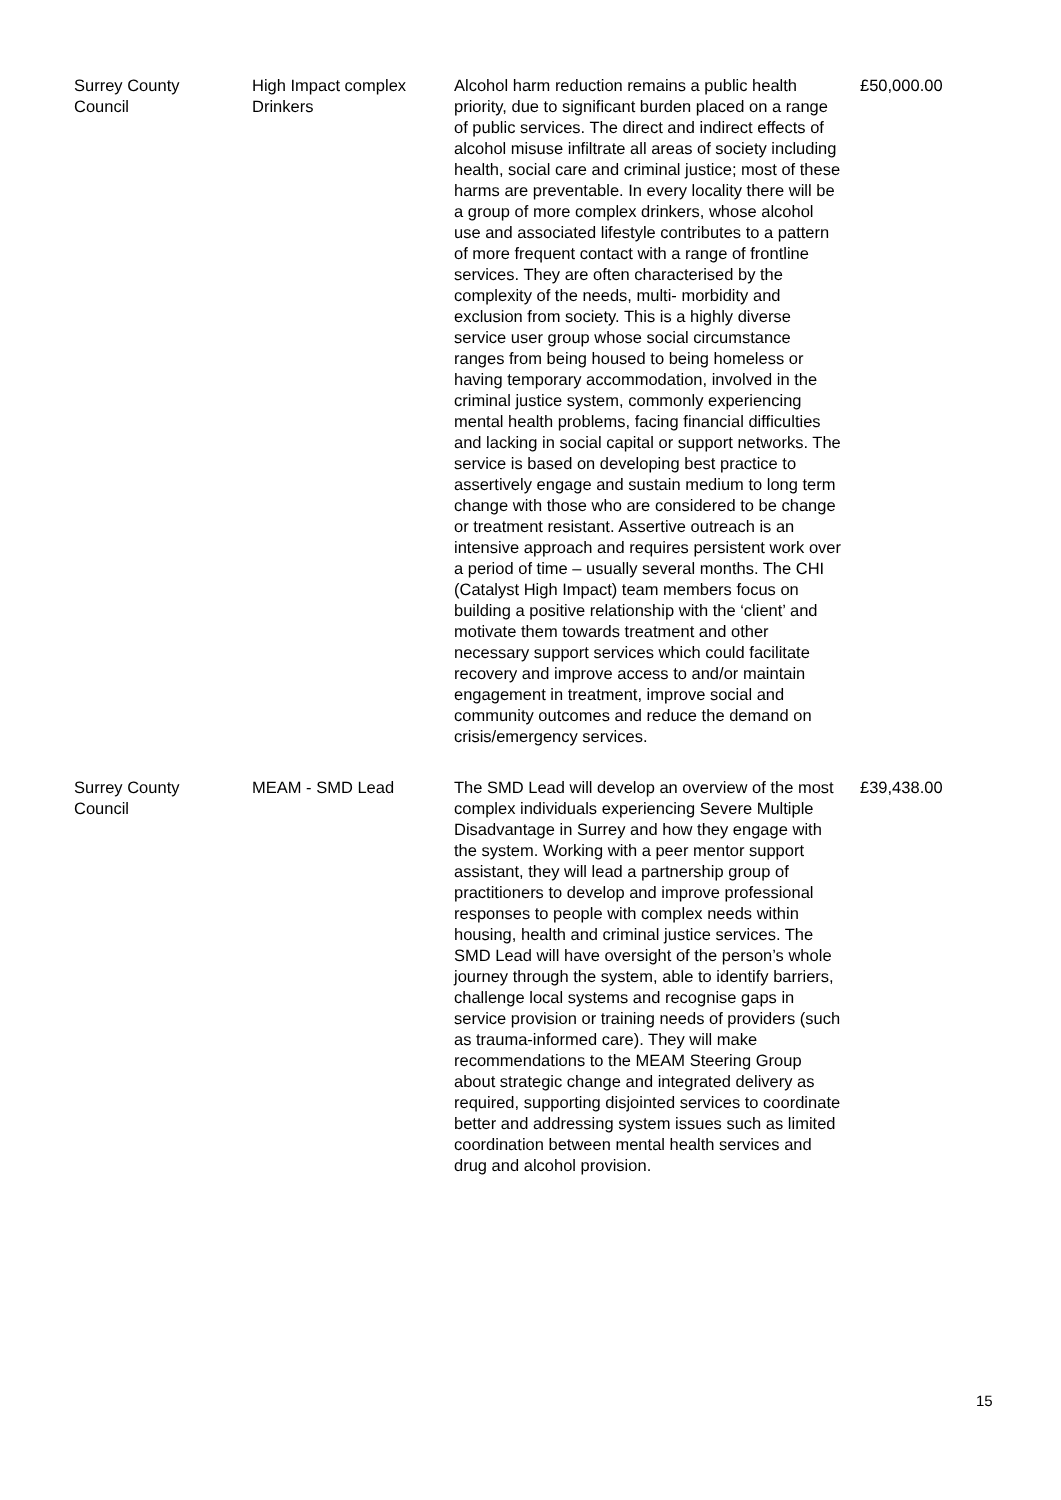| Surrey County Council | High Impact complex Drinkers | Alcohol harm reduction remains a public health priority, due to significant burden placed on a range of public services. The direct and indirect effects of alcohol misuse infiltrate all areas of society including health, social care and criminal justice; most of these harms are preventable. In every locality there will be a group of more complex drinkers, whose alcohol use and associated lifestyle contributes to a pattern of more frequent contact with a range of frontline services. They are often characterised by the complexity of the needs, multi- morbidity and exclusion from society. This is a highly diverse service user group whose social circumstance ranges from being housed to being homeless or having temporary accommodation, involved in the criminal justice system, commonly experiencing mental health problems, facing financial difficulties and lacking in social capital or support networks. The service is based on developing best practice to assertively engage and sustain medium to long term change with those who are considered to be change or treatment resistant. Assertive outreach is an intensive approach and requires persistent work over a period of time – usually several months. The CHI (Catalyst High Impact) team members focus on building a positive relationship with the ‘client’ and motivate them towards treatment and other necessary support services which could facilitate recovery and improve access to and/or maintain engagement in treatment, improve social and community outcomes and reduce the demand on crisis/emergency services. | £50,000.00 |
| Surrey County Council | MEAM - SMD Lead | The SMD Lead will develop an overview of the most complex individuals experiencing Severe Multiple Disadvantage in Surrey and how they engage with the system. Working with a peer mentor support assistant, they will lead a partnership group of practitioners to develop and improve professional responses to people with complex needs within housing, health and criminal justice services. The SMD Lead will have oversight of the person’s whole journey through the system, able to identify barriers, challenge local systems and recognise gaps in service provision or training needs of providers (such as trauma-informed care). They will make recommendations to the MEAM Steering Group about strategic change and integrated delivery as required, supporting disjointed services to coordinate better and addressing system issues such as limited coordination between mental health services and drug and alcohol provision. | £39,438.00 |
15